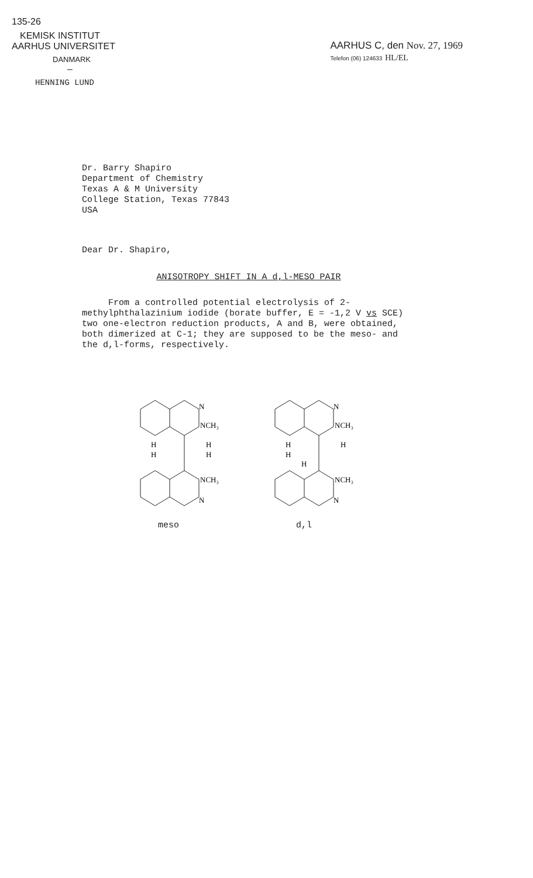135-26
KEMISK INSTITUT
AARHUS UNIVERSITET
DANMARK
–
HENNING LUND
AARHUS C, den Nov. 27, 1969
Telefon (06) 124633 HL/EL
Dr. Barry Shapiro
Department of Chemistry
Texas A & M University
College Station, Texas 77843
USA
Dear Dr. Shapiro,
ANISOTROPY SHIFT IN A d,l-MESO PAIR
From a controlled potential electrolysis of 2-methylphthalazinium iodide (borate buffer, E = -1,2 V vs SCE) two one-electron reduction products, A and B, were obtained, both dimerized at C-1; they are supposed to be the meso- and the d,l-forms, respectively.
N
NCH₃
H
H
H
H
NCH₃
N
N
NCH₃
H
H
H
H
NCH₃
N
meso d,l